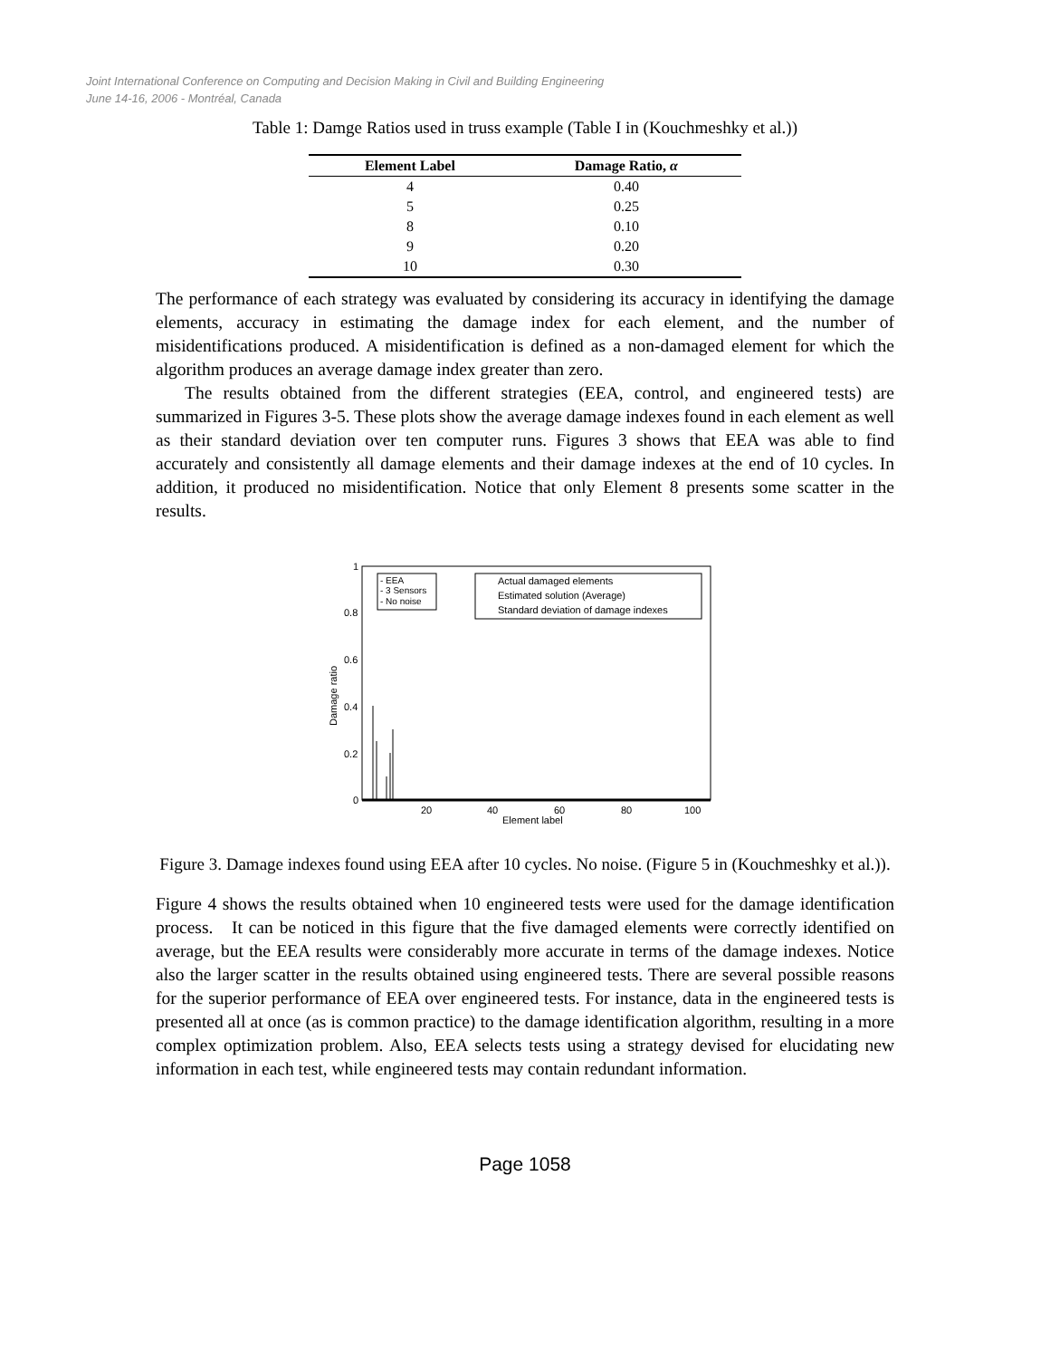Joint International Conference on Computing and Decision Making in Civil and Building Engineering
June 14-16, 2006 - Montréal, Canada
Table 1: Damge Ratios used in truss example (Table I in (Kouchmeshky et al.))
| Element Label | Damage Ratio, α |
| --- | --- |
| 4 | 0.40 |
| 5 | 0.25 |
| 8 | 0.10 |
| 9 | 0.20 |
| 10 | 0.30 |
The performance of each strategy was evaluated by considering its accuracy in identifying the damage elements, accuracy in estimating the damage index for each element, and the number of misidentifications produced. A misidentification is defined as a non-damaged element for which the algorithm produces an average damage index greater than zero.
The results obtained from the different strategies (EEA, control, and engineered tests) are summarized in Figures 3-5. These plots show the average damage indexes found in each element as well as their standard deviation over ten computer runs. Figures 3 shows that EEA was able to find accurately and consistently all damage elements and their damage indexes at the end of 10 cycles. In addition, it produced no misidentification. Notice that only Element 8 presents some scatter in the results.
1
0.8
0.6
0.4
0.2
0
Damage ratio
20
40
60
80
100
Element label
- EEA
- 3 Sensors
- No noise
Actual damaged elements
Estimated solution (Average)
Standard deviation of damage indexes
Figure 3. Damage indexes found using EEA after 10 cycles. No noise. (Figure 5 in (Kouchmeshky et al.)).
Figure 4 shows the results obtained when 10 engineered tests were used for the damage identification process. It can be noticed in this figure that the five damaged elements were correctly identified on average, but the EEA results were considerably more accurate in terms of the damage indexes. Notice also the larger scatter in the results obtained using engineered tests. There are several possible reasons for the superior performance of EEA over engineered tests. For instance, data in the engineered tests is presented all at once (as is common practice) to the damage identification algorithm, resulting in a more complex optimization problem. Also, EEA selects tests using a strategy devised for elucidating new information in each test, while engineered tests may contain redundant information.
Page 1058